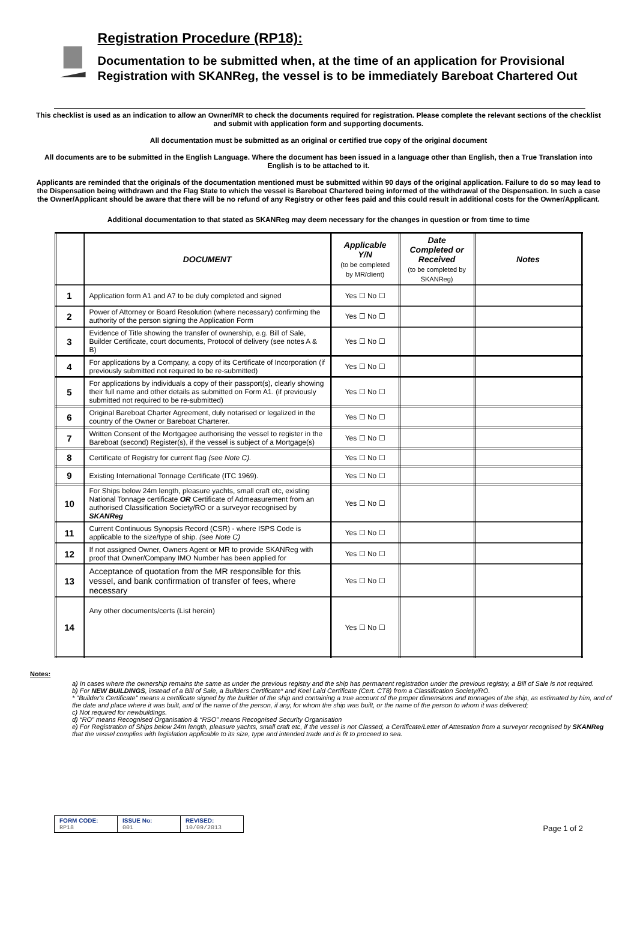Registration Procedure (RP18):
Documentation to be submitted when, at the time of an application for Provisional Registration with SKANReg, the vessel is to be immediately Bareboat Chartered Out
This checklist is used as an indication to allow an Owner/MR to check the documents required for registration. Please complete the relevant sections of the checklist and submit with application form and supporting documents.
All documentation must be submitted as an original or certified true copy of the original document
All documents are to be submitted in the English Language. Where the document has been issued in a language other than English, then a True Translation into English is to be attached to it.
Applicants are reminded that the originals of the documentation mentioned must be submitted within 90 days of the original application. Failure to do so may lead to the Dispensation being withdrawn and the Flag State to which the vessel is Bareboat Chartered being informed of the withdrawal of the Dispensation. In such a case the Owner/Applicant should be aware that there will be no refund of any Registry or other fees paid and this could result in additional costs for the Owner/Applicant.
Additional documentation to that stated as SKANReg may deem necessary for the changes in question or from time to time
| | DOCUMENT | Applicable Y/N (to be completed by MR/client) | Date Completed or Received (to be completed by SKANReg) | Notes |
| --- | --- | --- | --- | --- |
| 1 | Application form A1 and A7 to be duly completed and signed | Yes ☐ No ☐ | | |
| 2 | Power of Attorney or Board Resolution (where necessary) confirming the authority of the person signing the Application Form | Yes ☐ No ☐ | | |
| 3 | Evidence of Title showing the transfer of ownership, e.g. Bill of Sale, Builder Certificate, court documents, Protocol of delivery (see notes A & B) | Yes ☐ No ☐ | | |
| 4 | For applications by a Company, a copy of its Certificate of Incorporation (if previously submitted not required to be re-submitted) | Yes ☐ No ☐ | | |
| 5 | For applications by individuals a copy of their passport(s), clearly showing their full name and other details as submitted on Form A1. (if previously submitted not required to be re-submitted) | Yes ☐ No ☐ | | |
| 6 | Original Bareboat Charter Agreement, duly notarised or legalized in the country of the Owner or Bareboat Charterer. | Yes ☐ No ☐ | | |
| 7 | Written Consent of the Mortgagee authorising the vessel to register in the Bareboat (second) Register(s), if the vessel is subject of a Mortgage(s) | Yes ☐ No ☐ | | |
| 8 | Certificate of Registry for current flag (see Note C). | Yes ☐ No ☐ | | |
| 9 | Existing International Tonnage Certificate (ITC 1969). | Yes ☐ No ☐ | | |
| 10 | For Ships below 24m length, pleasure yachts, small craft etc, existing National Tonnage certificate OR Certificate of Admeasurement from an authorised Classification Society/RO or a surveyor recognised by SKANReg | Yes ☐ No ☐ | | |
| 11 | Current Continuous Synopsis Record (CSR) - where ISPS Code is applicable to the size/type of ship. (see Note C) | Yes ☐ No ☐ | | |
| 12 | If not assigned Owner, Owners Agent or MR to provide SKANReg with proof that Owner/Company IMO Number has been applied for | Yes ☐ No ☐ | | |
| 13 | Acceptance of quotation from the MR responsible for this vessel, and bank confirmation of transfer of fees, where necessary | Yes ☐ No ☐ | | |
| 14 | Any other documents/certs (List herein) | Yes ☐ No ☐ | | |
Notes:
a) In cases where the ownership remains the same as under the previous registry and the ship has permanent registration under the previous registry, a Bill of Sale is not required.
b) For NEW BUILDINGS, instead of a Bill of Sale, a Builders Certificate* and Keel Laid Certificate (Cert. CT8) from a Classification Society/RO.
* "Builder's Certificate" means a certificate signed by the builder of the ship and containing a true account of the proper dimensions and tonnages of the ship, as estimated by him, and of the date and place where it was built, and of the name of the person, if any, for whom the ship was built, or the name of the person to whom it was delivered;
c) Not required for newbuildings.
d) “RO” means Recognised Organisation & “RSO” means Recognised Security Organisation
e) For Registration of Ships below 24m length, pleasure yachts, small craft etc, if the vessel is not Classed, a Certificate/Letter of Attestation from a surveyor recognised by SKANReg that the vessel complies with legislation applicable to its size, type and intended trade and is fit to proceed to sea.
| FORM CODE: RP18 | ISSUE No: 001 | REVISED: 10/09/2013 |
Page 1 of 2